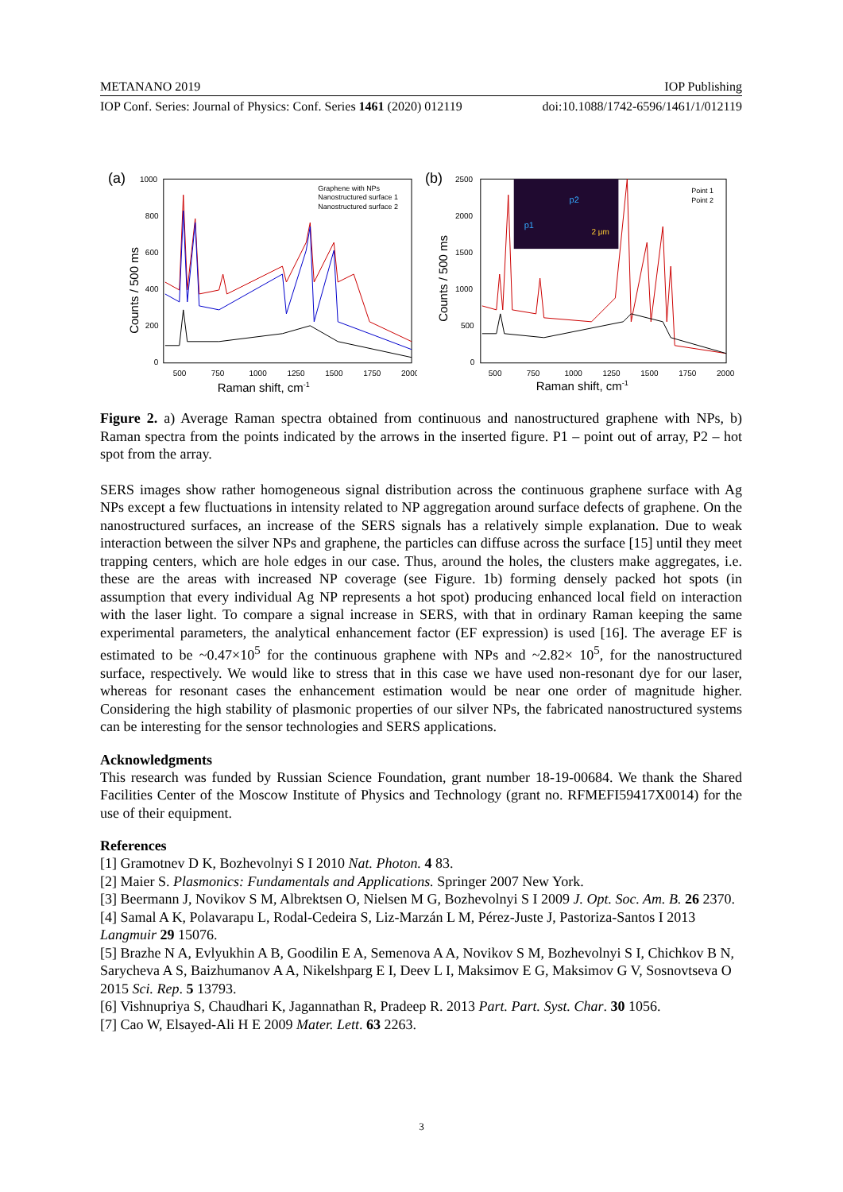METANANO 2019 IOP Publishing
IOP Conf. Series: Journal of Physics: Conf. Series 1461 (2020) 012119 doi:10.1088/1742-6596/1461/1/012119
(a)
1000
800
600
400
200
0
500
750
1000
1250
1500
1750
2000
Raman shift, cm-1
Counts / 500 ms
Graphene with NPs
Nanostructured surface 1
Nanostructured surface 2
(b)
2500
2000
1500
1000
500
0
500
750
1000
1250
1500
1750
2000
Raman shift, cm-1
Counts / 500 ms
p1
p2
2 μm
Point 1
Point 2
Figure 2. a) Average Raman spectra obtained from continuous and nanostructured graphene with NPs, b) Raman spectra from the points indicated by the arrows in the inserted figure. P1 – point out of array, P2 – hot spot from the array.
SERS images show rather homogeneous signal distribution across the continuous graphene surface with Ag NPs except a few fluctuations in intensity related to NP aggregation around surface defects of graphene. On the nanostructured surfaces, an increase of the SERS signals has a relatively simple explanation. Due to weak interaction between the silver NPs and graphene, the particles can diffuse across the surface [15] until they meet trapping centers, which are hole edges in our case. Thus, around the holes, the clusters make aggregates, i.e. these are the areas with increased NP coverage (see Figure. 1b) forming densely packed hot spots (in assumption that every individual Ag NP represents a hot spot) producing enhanced local field on interaction with the laser light. To compare a signal increase in SERS, with that in ordinary Raman keeping the same experimental parameters, the analytical enhancement factor (EF expression) is used [16]. The average EF is estimated to be ~0.47×10<sup>5</sup> for the continuous graphene with NPs and ~2.82× 10<sup>5</sup>, for the nanostructured surface, respectively. We would like to stress that in this case we have used non-resonant dye for our laser, whereas for resonant cases the enhancement estimation would be near one order of magnitude higher. Considering the high stability of plasmonic properties of our silver NPs, the fabricated nanostructured systems can be interesting for the sensor technologies and SERS applications.
Acknowledgments
This research was funded by Russian Science Foundation, grant number 18-19-00684. We thank the Shared Facilities Center of the Moscow Institute of Physics and Technology (grant no. RFMEFI59417X0014) for the use of their equipment.
References
[1] Gramotnev D K, Bozhevolnyi S I 2010 Nat. Photon. 4 83.
[2] Maier S. Plasmonics: Fundamentals and Applications. Springer 2007 New York.
[3] Beermann J, Novikov S M, Albrektsen O, Nielsen M G, Bozhevolnyi S I 2009 J. Opt. Soc. Am. B. 26 2370.
[4] Samal A K, Polavarapu L, Rodal-Cedeira S, Liz-Marzán L M, Pérez-Juste J, Pastoriza-Santos I 2013 Langmuir 29 15076.
[5] Brazhe N A, Evlyukhin A B, Goodilin E A, Semenova A A, Novikov S M, Bozhevolnyi S I, Chichkov B N, Sarycheva A S, Baizhumanov A A, Nikelshparg E I, Deev L I, Maksimov E G, Maksimov G V, Sosnovtseva O 2015 Sci. Rep. 5 13793.
[6] Vishnupriya S, Chaudhari K, Jagannathan R, Pradeep R. 2013 Part. Part. Syst. Char. 30 1056.
[7] Cao W, Elsayed-Ali H E 2009 Mater. Lett. 63 2263.
3